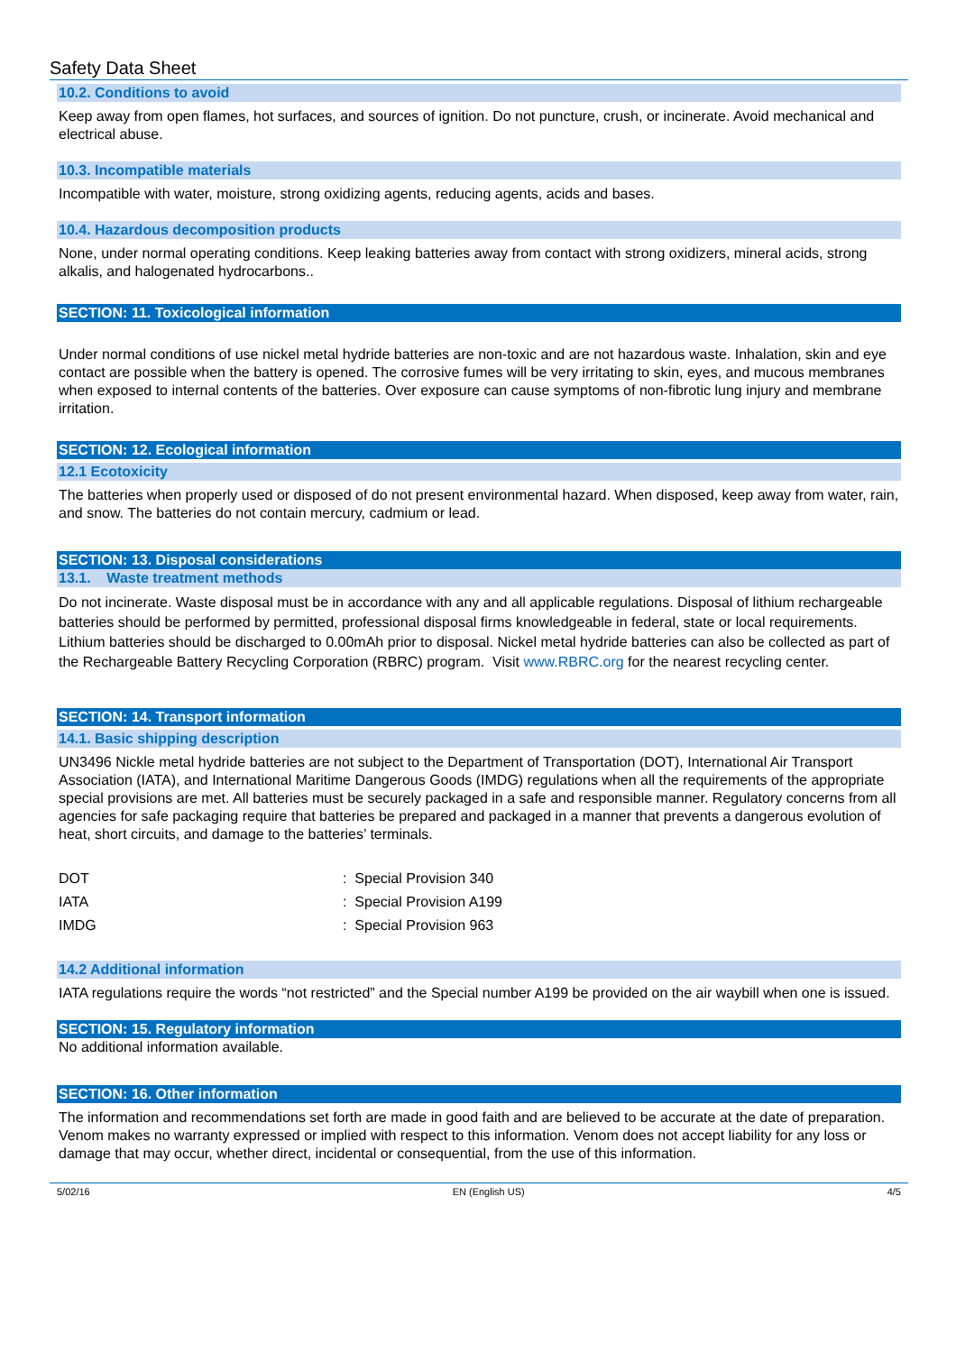Safety Data Sheet
10.2. Conditions to avoid
Keep away from open flames, hot surfaces, and sources of ignition. Do not puncture, crush, or incinerate. Avoid mechanical and electrical abuse.
10.3. Incompatible materials
Incompatible with water, moisture, strong oxidizing agents, reducing agents, acids and bases.
10.4. Hazardous decomposition products
None, under normal operating conditions. Keep leaking batteries away from contact with strong oxidizers, mineral acids, strong alkalis, and halogenated hydrocarbons..
SECTION: 11. Toxicological information
Under normal conditions of use nickel metal hydride batteries are non-toxic and are not hazardous waste. Inhalation, skin and eye contact are possible when the battery is opened. The corrosive fumes will be very irritating to skin, eyes, and mucous membranes when exposed to internal contents of the batteries. Over exposure can cause symptoms of non-fibrotic lung injury and membrane irritation.
SECTION: 12. Ecological information
12.1 Ecotoxicity
The batteries when properly used or disposed of do not present environmental hazard. When disposed, keep away from water, rain, and snow. The batteries do not contain mercury, cadmium or lead.
SECTION: 13. Disposal considerations
13.1. Waste treatment methods
Do not incinerate. Waste disposal must be in accordance with any and all applicable regulations. Disposal of lithium rechargeable batteries should be performed by permitted, professional disposal firms knowledgeable in federal, state or local requirements. Lithium batteries should be discharged to 0.00mAh prior to disposal. Nickel metal hydride batteries can also be collected as part of the Rechargeable Battery Recycling Corporation (RBRC) program. Visit www.RBRC.org for the nearest recycling center.
SECTION: 14. Transport information
14.1. Basic shipping description
UN3496 Nickle metal hydride batteries are not subject to the Department of Transportation (DOT), International Air Transport Association (IATA), and International Maritime Dangerous Goods (IMDG) regulations when all the requirements of the appropriate special provisions are met. All batteries must be securely packaged in a safe and responsible manner. Regulatory concerns from all agencies for safe packaging require that batteries be prepared and packaged in a manner that prevents a dangerous evolution of heat, short circuits, and damage to the batteries’ terminals.
| DOT | : Special Provision 340 |
| IATA | : Special Provision A199 |
| IMDG | : Special Provision 963 |
14.2 Additional information
IATA regulations require the words “not restricted” and the Special number A199 be provided on the air waybill when one is issued.
SECTION: 15. Regulatory information
No additional information available.
SECTION: 16. Other information
The information and recommendations set forth are made in good faith and are believed to be accurate at the date of preparation. Venom makes no warranty expressed or implied with respect to this information. Venom does not accept liability for any loss or damage that may occur, whether direct, incidental or consequential, from the use of this information.
5/02/16 EN (English US) 4/5